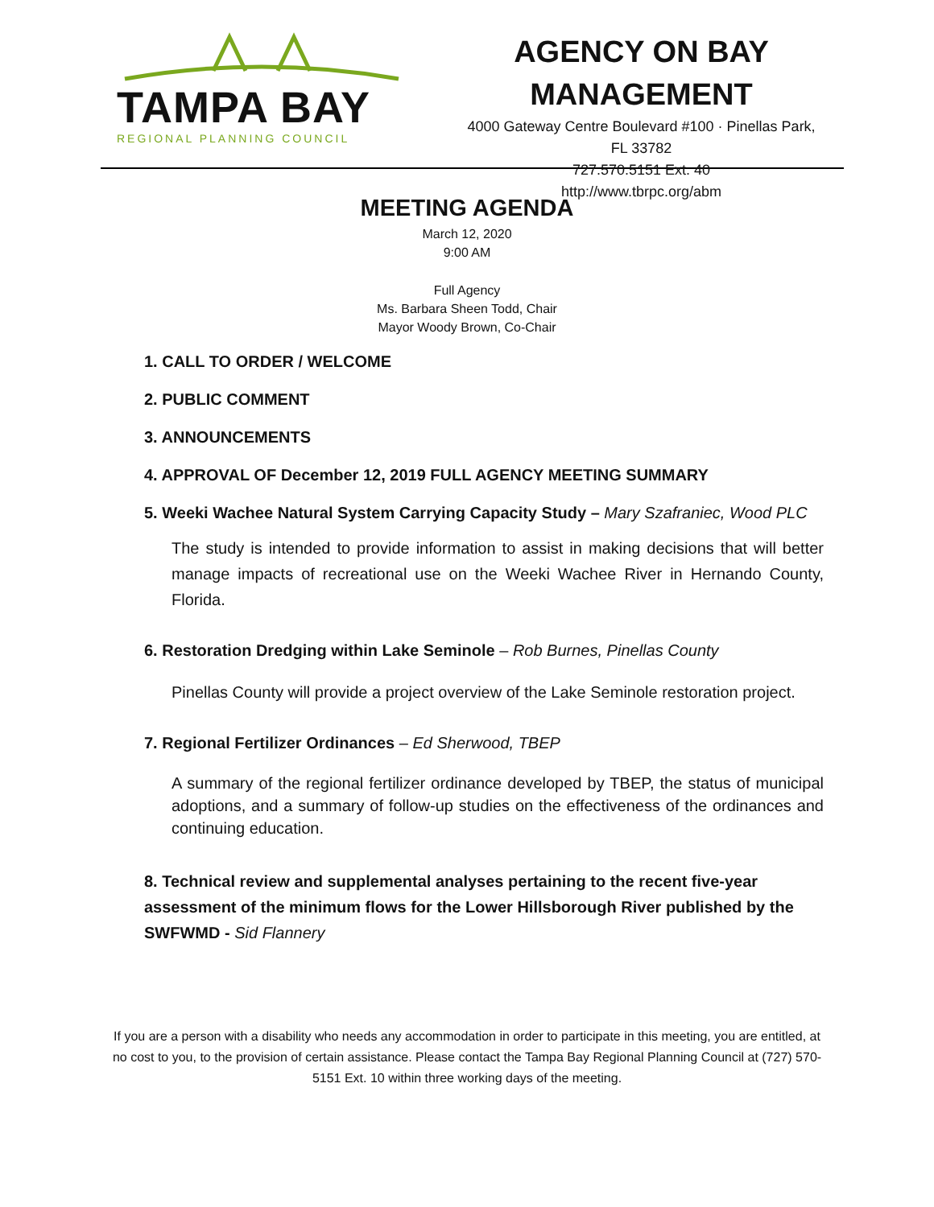TAMPA BAY
REGIONAL PLANNING COUNCIL
AGENCY ON BAY
MANAGEMENT
4000 Gateway Centre Boulevard #100 · Pinellas Park,
FL 33782
727.570.5151 Ext. 40
http://www.tbrpc.org/abm
MEETING AGENDA
March 12, 2020
9:00 AM
Full Agency
Ms. Barbara Sheen Todd, Chair
Mayor Woody Brown, Co-Chair
1. CALL TO ORDER / WELCOME
2. PUBLIC COMMENT
3. ANNOUNCEMENTS
4. APPROVAL OF December 12, 2019 FULL AGENCY MEETING SUMMARY
5. Weeki Wachee Natural System Carrying Capacity Study – Mary Szafraniec, Wood PLC
The study is intended to provide information to assist in making decisions that will better manage impacts of recreational use on the Weeki Wachee River in Hernando County, Florida.
6. Restoration Dredging within Lake Seminole – Rob Burnes, Pinellas County
Pinellas County will provide a project overview of the Lake Seminole restoration project.
7. Regional Fertilizer Ordinances – Ed Sherwood, TBEP
A summary of the regional fertilizer ordinance developed by TBEP, the status of municipal adoptions, and a summary of follow-up studies on the effectiveness of the ordinances and continuing education.
8. Technical review and supplemental analyses pertaining to the recent five-year assessment of the minimum flows for the Lower Hillsborough River published by the SWFWMD - Sid Flannery
If you are a person with a disability who needs any accommodation in order to participate in this meeting, you are entitled, at no cost to you, to the provision of certain assistance. Please contact the Tampa Bay Regional Planning Council at (727) 570-5151 Ext. 10 within three working days of the meeting.